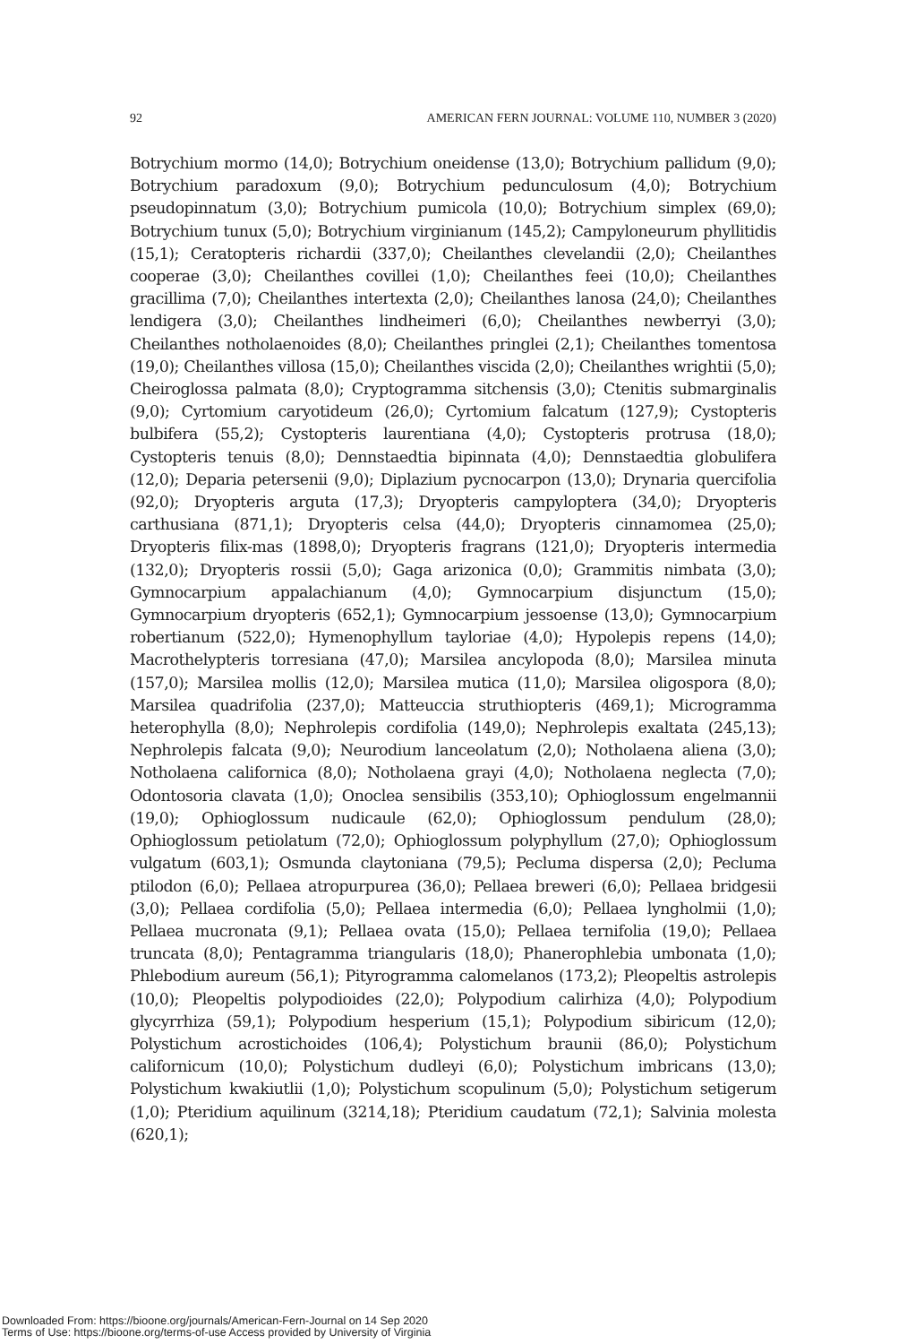92 AMERICAN FERN JOURNAL: VOLUME 110, NUMBER 3 (2020)
Botrychium mormo (14,0); Botrychium oneidense (13,0); Botrychium pallidum (9,0); Botrychium paradoxum (9,0); Botrychium pedunculosum (4,0); Botrychium pseudopinnatum (3,0); Botrychium pumicola (10,0); Botrychium simplex (69,0); Botrychium tunux (5,0); Botrychium virginianum (145,2); Campyloneurum phyllitidis (15,1); Ceratopteris richardii (337,0); Cheilanthes clevelandii (2,0); Cheilanthes cooperae (3,0); Cheilanthes covillei (1,0); Cheilanthes feei (10,0); Cheilanthes gracillima (7,0); Cheilanthes intertexta (2,0); Cheilanthes lanosa (24,0); Cheilanthes lendigera (3,0); Cheilanthes lindheimeri (6,0); Cheilanthes newberryi (3,0); Cheilanthes notholaenoides (8,0); Cheilanthes pringlei (2,1); Cheilanthes tomentosa (19,0); Cheilanthes villosa (15,0); Cheilanthes viscida (2,0); Cheilanthes wrightii (5,0); Cheiroglossa palmata (8,0); Cryptogramma sitchensis (3,0); Ctenitis submarginalis (9,0); Cyrtomium caryotideum (26,0); Cyrtomium falcatum (127,9); Cystopteris bulbifera (55,2); Cystopteris laurentiana (4,0); Cystopteris protrusa (18,0); Cystopteris tenuis (8,0); Dennstaedtia bipinnata (4,0); Dennstaedtia globulifera (12,0); Deparia petersenii (9,0); Diplazium pycnocarpon (13,0); Drynaria quercifolia (92,0); Dryopteris arguta (17,3); Dryopteris campyloptera (34,0); Dryopteris carthusiana (871,1); Dryopteris celsa (44,0); Dryopteris cinnamomea (25,0); Dryopteris filix-mas (1898,0); Dryopteris fragrans (121,0); Dryopteris intermedia (132,0); Dryopteris rossii (5,0); Gaga arizonica (0,0); Grammitis nimbata (3,0); Gymnocarpium appalachianum (4,0); Gymnocarpium disjunctum (15,0); Gymnocarpium dryopteris (652,1); Gymnocarpium jessoense (13,0); Gymnocarpium robertianum (522,0); Hymenophyllum tayloriae (4,0); Hypolepis repens (14,0); Macrothelypteris torresiana (47,0); Marsilea ancylopoda (8,0); Marsilea minuta (157,0); Marsilea mollis (12,0); Marsilea mutica (11,0); Marsilea oligospora (8,0); Marsilea quadrifolia (237,0); Matteuccia struthiopteris (469,1); Microgramma heterophylla (8,0); Nephrolepis cordifolia (149,0); Nephrolepis exaltata (245,13); Nephrolepis falcata (9,0); Neurodium lanceolatum (2,0); Notholaena aliena (3,0); Notholaena californica (8,0); Notholaena grayi (4,0); Notholaena neglecta (7,0); Odontosoria clavata (1,0); Onoclea sensibilis (353,10); Ophioglossum engelmannii (19,0); Ophioglossum nudicaule (62,0); Ophioglossum pendulum (28,0); Ophioglossum petiolatum (72,0); Ophioglossum polyphyllum (27,0); Ophioglossum vulgatum (603,1); Osmunda claytoniana (79,5); Pecluma dispersa (2,0); Pecluma ptilodon (6,0); Pellaea atropurpurea (36,0); Pellaea breweri (6,0); Pellaea bridgesii (3,0); Pellaea cordifolia (5,0); Pellaea intermedia (6,0); Pellaea lyngholmii (1,0); Pellaea mucronata (9,1); Pellaea ovata (15,0); Pellaea ternifolia (19,0); Pellaea truncata (8,0); Pentagramma triangularis (18,0); Phanerophlebia umbonata (1,0); Phlebodium aureum (56,1); Pityrogramma calomelanos (173,2); Pleopeltis astrolepis (10,0); Pleopeltis polypodioides (22,0); Polypodium calirhiza (4,0); Polypodium glycyrrhiza (59,1); Polypodium hesperium (15,1); Polypodium sibiricum (12,0); Polystichum acrostichoides (106,4); Polystichum braunii (86,0); Polystichum californicum (10,0); Polystichum dudleyi (6,0); Polystichum imbricans (13,0); Polystichum kwakiutlii (1,0); Polystichum scopulinum (5,0); Polystichum setigerum (1,0); Pteridium aquilinum (3214,18); Pteridium caudatum (72,1); Salvinia molesta (620,1);
Downloaded From: https://bioone.org/journals/American-Fern-Journal on 14 Sep 2020
Terms of Use: https://bioone.org/terms-of-use Access provided by University of Virginia